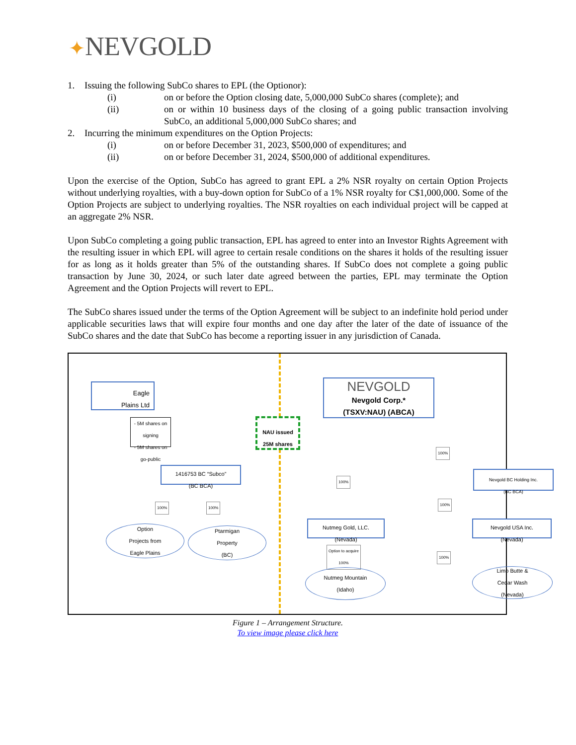✦NEVGOLD
1. Issuing the following SubCo shares to EPL (the Optionor):
(i) on or before the Option closing date, 5,000,000 SubCo shares (complete); and
(ii) on or within 10 business days of the closing of a going public transaction involving SubCo, an additional 5,000,000 SubCo shares; and
2. Incurring the minimum expenditures on the Option Projects:
(i) on or before December 31, 2023, $500,000 of expenditures; and
(ii) on or before December 31, 2024, $500,000 of additional expenditures.
Upon the exercise of the Option, SubCo has agreed to grant EPL a 2% NSR royalty on certain Option Projects without underlying royalties, with a buy-down option for SubCo of a 1% NSR royalty for C$1,000,000. Some of the Option Projects are subject to underlying royalties. The NSR royalties on each individual project will be capped at an aggregate 2% NSR.
Upon SubCo completing a going public transaction, EPL has agreed to enter into an Investor Rights Agreement with the resulting issuer in which EPL will agree to certain resale conditions on the shares it holds of the resulting issuer for as long as it holds greater than 5% of the outstanding shares. If SubCo does not complete a going public transaction by June 30, 2024, or such later date agreed between the parties, EPL may terminate the Option Agreement and the Option Projects will revert to EPL.
The SubCo shares issued under the terms of the Option Agreement will be subject to an indefinite hold period under applicable securities laws that will expire four months and one day after the later of the date of issuance of the SubCo shares and the date that SubCo has become a reporting issuer in any jurisdiction of Canada.
Eagle
Plains Ltd
- 5M shares on signing
- 5M shares on go-public
NAU issued
25M shares
NEVGOLD
Nevgold Corp.*
(TSXV:NAU) (ABCA)
1416753 BC “Subco”
(BC BCA)
100% 100%
Option
Projects from
Eagle Plains
Ptarmigan
Property
(BC)
100%
100%
Nevgold BC Holding Inc.
(BC BCA)
100%
Nutmeg Gold, LLC.
(Nevada)
Nevgold USA Inc.
(Nevada)
Option to acquire
100%
100%
Nutmeg Mountain
(Idaho)
Limo Butte &
Cedar Wash
(Nevada)
Figure 1 – Arrangement Structure.
To view image please click here